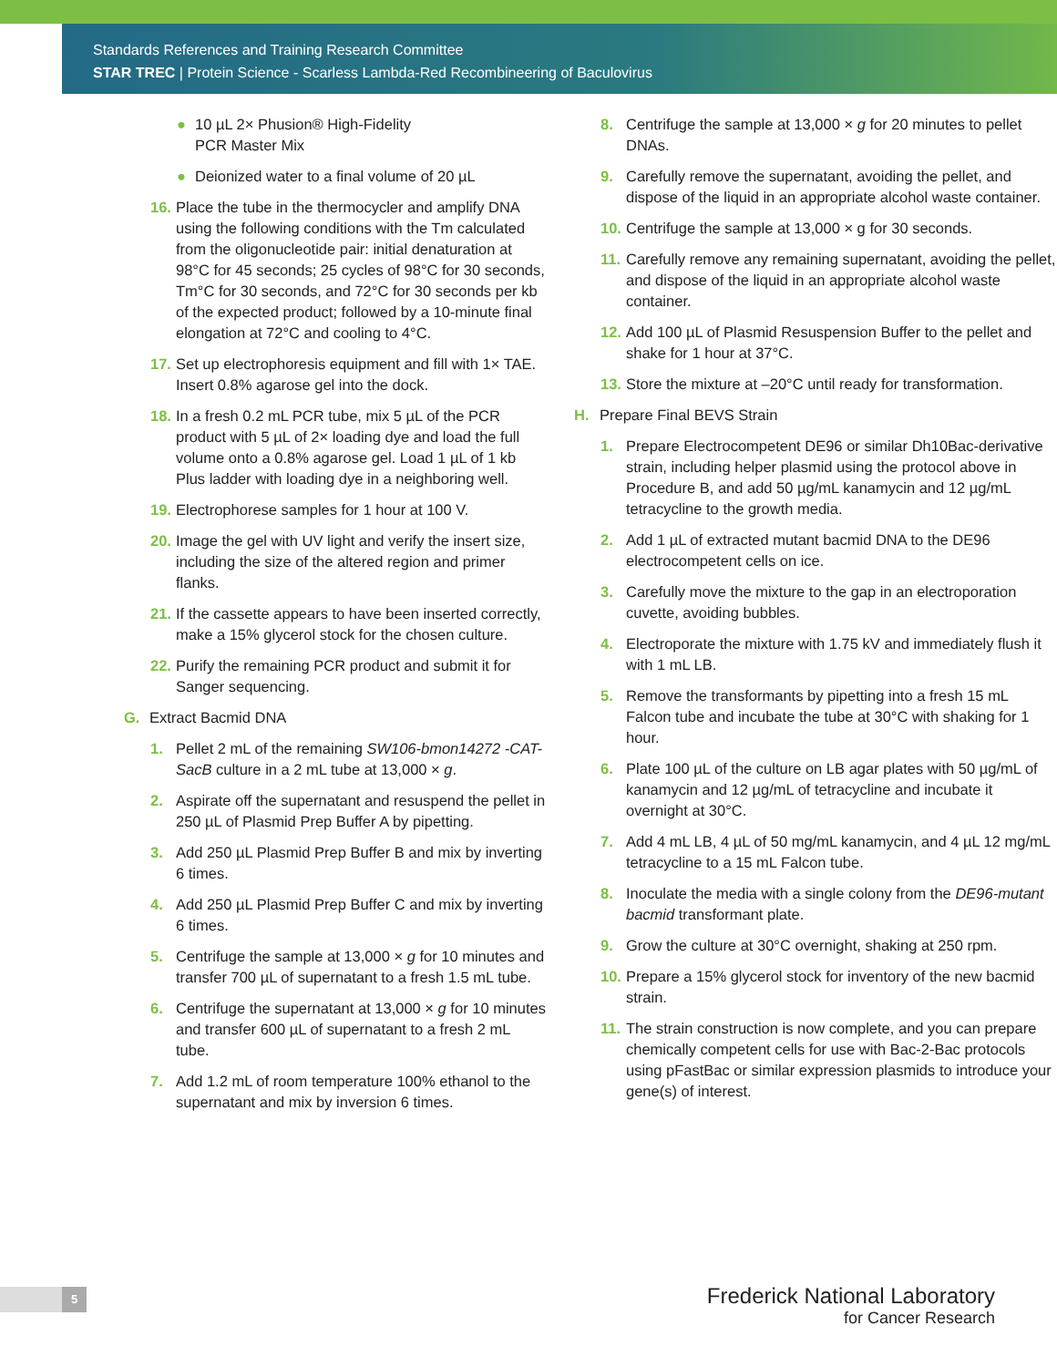Standards References and Training Research Committee
STAR TREC | Protein Science - Scarless Lambda-Red Recombineering of Baculovirus
● 10 µL 2× Phusion® High-Fidelity
PCR Master Mix
● Deionized water to a final volume of 20 µL
16. Place the tube in the thermocycler and amplify DNA using the following conditions with the Tm calculated from the oligonucleotide pair: initial denaturation at 98°C for 45 seconds; 25 cycles of 98°C for 30 seconds, Tm°C for 30 seconds, and 72°C for 30 seconds per kb of the expected product; followed by a 10-minute final elongation at 72°C and cooling to 4°C.
17. Set up electrophoresis equipment and fill with 1× TAE. Insert 0.8% agarose gel into the dock.
18. In a fresh 0.2 mL PCR tube, mix 5 µL of the PCR product with 5 µL of 2× loading dye and load the full volume onto a 0.8% agarose gel. Load 1 µL of 1 kb Plus ladder with loading dye in a neighboring well.
19. Electrophorese samples for 1 hour at 100 V.
20. Image the gel with UV light and verify the insert size, including the size of the altered region and primer flanks.
21. If the cassette appears to have been inserted correctly, make a 15% glycerol stock for the chosen culture.
22. Purify the remaining PCR product and submit it for Sanger sequencing.
G. Extract Bacmid DNA
1. Pellet 2 mL of the remaining SW106-bmon14272 -CAT-SacB culture in a 2 mL tube at 13,000 × g.
2. Aspirate off the supernatant and resuspend the pellet in 250 µL of Plasmid Prep Buffer A by pipetting.
3. Add 250 µL Plasmid Prep Buffer B and mix by inverting 6 times.
4. Add 250 µL Plasmid Prep Buffer C and mix by inverting 6 times.
5. Centrifuge the sample at 13,000 × g for 10 minutes and transfer 700 µL of supernatant to a fresh 1.5 mL tube.
6. Centrifuge the supernatant at 13,000 × g for 10 minutes and transfer 600 µL of supernatant to a fresh 2 mL tube.
7. Add 1.2 mL of room temperature 100% ethanol to the supernatant and mix by inversion 6 times.
8. Centrifuge the sample at 13,000 × g for 20 minutes to pellet DNAs.
9. Carefully remove the supernatant, avoiding the pellet, and dispose of the liquid in an appropriate alcohol waste container.
10. Centrifuge the sample at 13,000 × g for 30 seconds.
11. Carefully remove any remaining supernatant, avoiding the pellet, and dispose of the liquid in an appropriate alcohol waste container.
12. Add 100 µL of Plasmid Resuspension Buffer to the pellet and shake for 1 hour at 37°C.
13. Store the mixture at –20°C until ready for transformation.
H. Prepare Final BEVS Strain
1. Prepare Electrocompetent DE96 or similar Dh10Bac-derivative strain, including helper plasmid using the protocol above in Procedure B, and add 50 µg/mL kanamycin and 12 µg/mL tetracycline to the growth media.
2. Add 1 µL of extracted mutant bacmid DNA to the DE96 electrocompetent cells on ice.
3. Carefully move the mixture to the gap in an electroporation cuvette, avoiding bubbles.
4. Electroporate the mixture with 1.75 kV and immediately flush it with 1 mL LB.
5. Remove the transformants by pipetting into a fresh 15 mL Falcon tube and incubate the tube at 30°C with shaking for 1 hour.
6. Plate 100 µL of the culture on LB agar plates with 50 µg/mL of kanamycin and 12 µg/mL of tetracycline and incubate it overnight at 30°C.
7. Add 4 mL LB, 4 µL of 50 mg/mL kanamycin, and 4 µL 12 mg/mL tetracycline to a 15 mL Falcon tube.
8. Inoculate the media with a single colony from the DE96-mutant bacmid transformant plate.
9. Grow the culture at 30°C overnight, shaking at 250 rpm.
10. Prepare a 15% glycerol stock for inventory of the new bacmid strain.
11. The strain construction is now complete, and you can prepare chemically competent cells for use with Bac-2-Bac protocols using pFastBac or similar expression plasmids to introduce your gene(s) of interest.
5
Frederick National Laboratory
for Cancer Research